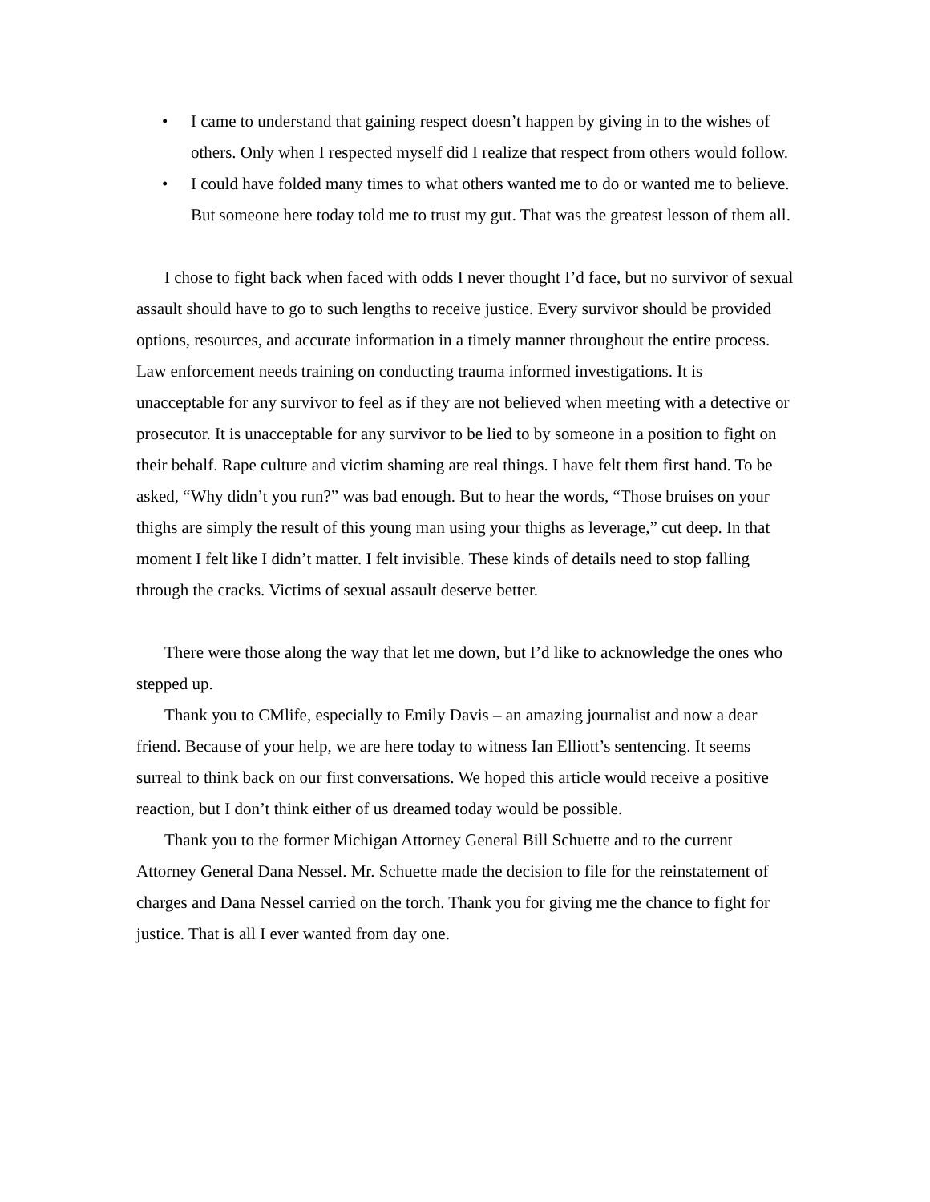• I came to understand that gaining respect doesn’t happen by giving in to the wishes of others. Only when I respected myself did I realize that respect from others would follow.
• I could have folded many times to what others wanted me to do or wanted me to believe. But someone here today told me to trust my gut. That was the greatest lesson of them all.
I chose to fight back when faced with odds I never thought I’d face, but no survivor of sexual assault should have to go to such lengths to receive justice. Every survivor should be provided options, resources, and accurate information in a timely manner throughout the entire process. Law enforcement needs training on conducting trauma informed investigations. It is unacceptable for any survivor to feel as if they are not believed when meeting with a detective or prosecutor. It is unacceptable for any survivor to be lied to by someone in a position to fight on their behalf. Rape culture and victim shaming are real things. I have felt them first hand. To be asked, “Why didn’t you run?” was bad enough. But to hear the words, “Those bruises on your thighs are simply the result of this young man using your thighs as leverage,” cut deep. In that moment I felt like I didn’t matter. I felt invisible. These kinds of details need to stop falling through the cracks. Victims of sexual assault deserve better.
There were those along the way that let me down, but I’d like to acknowledge the ones who stepped up.
Thank you to CMlife, especially to Emily Davis – an amazing journalist and now a dear friend. Because of your help, we are here today to witness Ian Elliott’s sentencing. It seems surreal to think back on our first conversations. We hoped this article would receive a positive reaction, but I don’t think either of us dreamed today would be possible.
Thank you to the former Michigan Attorney General Bill Schuette and to the current Attorney General Dana Nessel. Mr. Schuette made the decision to file for the reinstatement of charges and Dana Nessel carried on the torch. Thank you for giving me the chance to fight for justice. That is all I ever wanted from day one.